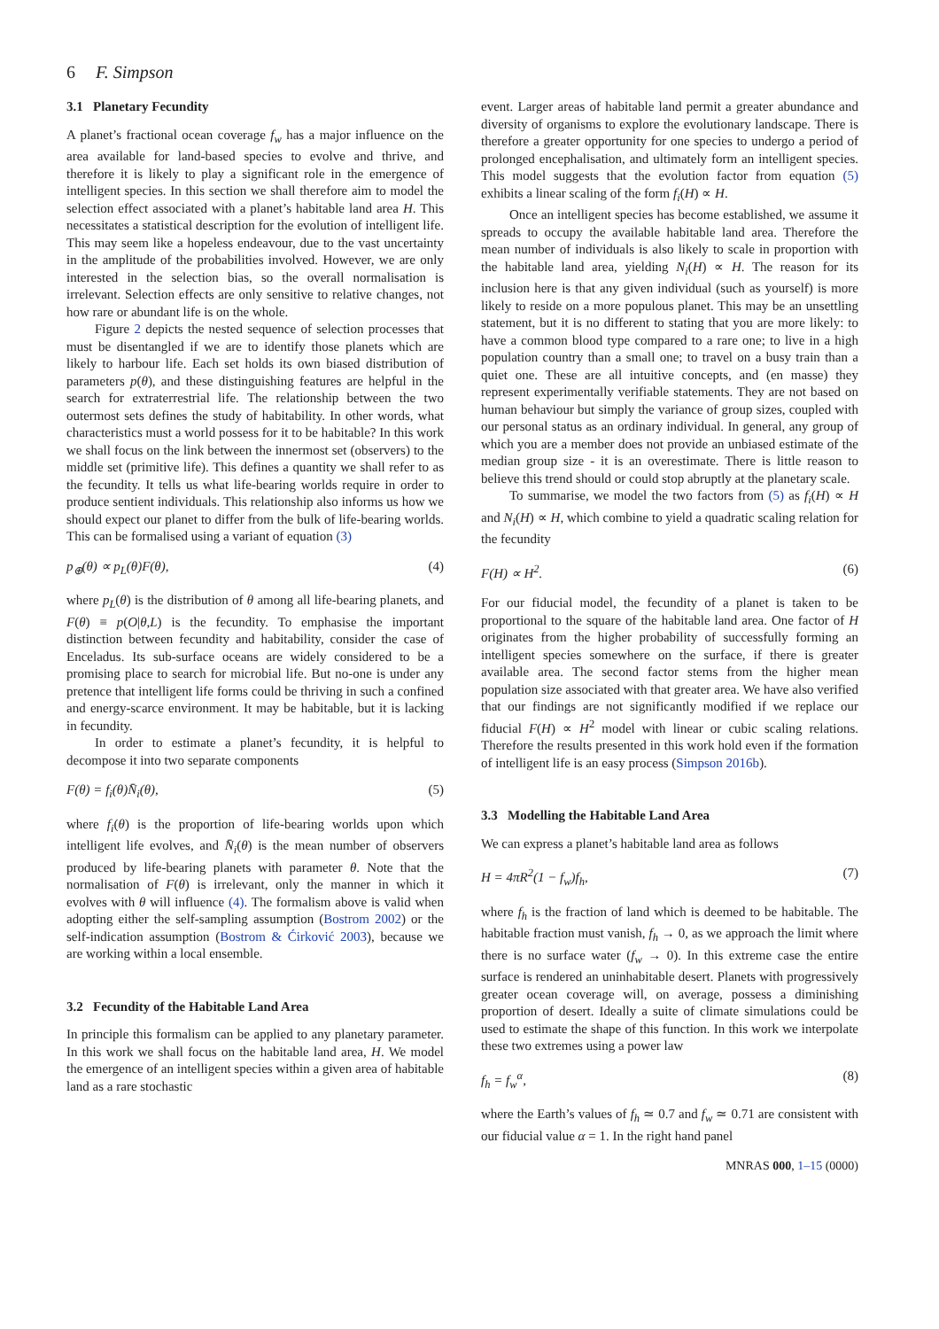6 F. Simpson
3.1 Planetary Fecundity
A planet’s fractional ocean coverage f<sub>w</sub> has a major influence on the area available for land-based species to evolve and thrive, and therefore it is likely to play a significant role in the emergence of intelligent species. In this section we shall therefore aim to model the selection effect associated with a planet’s habitable land area H. This necessitates a statistical description for the evolution of intelligent life. This may seem like a hopeless endeavour, due to the vast uncertainty in the amplitude of the probabilities involved. However, we are only interested in the selection bias, so the overall normalisation is irrelevant. Selection effects are only sensitive to relative changes, not how rare or abundant life is on the whole.
Figure 2 depicts the nested sequence of selection processes that must be disentangled if we are to identify those planets which are likely to harbour life. Each set holds its own biased distribution of parameters p(θ), and these distinguishing features are helpful in the search for extraterrestrial life. The relationship between the two outermost sets defines the study of habitability. In other words, what characteristics must a world possess for it to be habitable? In this work we shall focus on the link between the innermost set (observers) to the middle set (primitive life). This defines a quantity we shall refer to as the fecundity. It tells us what life-bearing worlds require in order to produce sentient individuals. This relationship also informs us how we should expect our planet to differ from the bulk of life-bearing worlds. This can be formalised using a variant of equation (3)
p<sub>⊕</sub>(θ) ∝ p<sub>L</sub>(θ)F(θ), (4)
where p<sub>L</sub>(θ) is the distribution of θ among all life-bearing planets, and F(θ) ≡ p(O|θ,L) is the fecundity. To emphasise the important distinction between fecundity and habitability, consider the case of Enceladus. Its sub-surface oceans are widely considered to be a promising place to search for microbial life. But no-one is under any pretence that intelligent life forms could be thriving in such a confined and energy-scarce environment. It may be habitable, but it is lacking in fecundity.
In order to estimate a planet’s fecundity, it is helpful to decompose it into two separate components
F(θ) = f<sub>i</sub>(θ)N̄<sub>i</sub>(θ), (5)
where f<sub>i</sub>(θ) is the proportion of life-bearing worlds upon which intelligent life evolves, and N̄<sub>i</sub>(θ) is the mean number of observers produced by life-bearing planets with parameter θ. Note that the normalisation of F(θ) is irrelevant, only the manner in which it evolves with θ will influence (4). The formalism above is valid when adopting either the self-sampling assumption (Bostrom 2002) or the self-indication assumption (Bostrom & Ćirković 2003), because we are working within a local ensemble.
3.2 Fecundity of the Habitable Land Area
In principle this formalism can be applied to any planetary parameter. In this work we shall focus on the habitable land area, H. We model the emergence of an intelligent species within a given area of habitable land as a rare stochastic
event. Larger areas of habitable land permit a greater abundance and diversity of organisms to explore the evolutionary landscape. There is therefore a greater opportunity for one species to undergo a period of prolonged encephalisation, and ultimately form an intelligent species. This model suggests that the evolution factor from equation (5) exhibits a linear scaling of the form f<sub>i</sub>(H) ∝ H.
Once an intelligent species has become established, we assume it spreads to occupy the available habitable land area. Therefore the mean number of individuals is also likely to scale in proportion with the habitable land area, yielding N<sub>i</sub>(H) ∝ H. The reason for its inclusion here is that any given individual (such as yourself) is more likely to reside on a more populous planet. This may be an unsettling statement, but it is no different to stating that you are more likely: to have a common blood type compared to a rare one; to live in a high population country than a small one; to travel on a busy train than a quiet one. These are all intuitive concepts, and (en masse) they represent experimentally verifiable statements. They are not based on human behaviour but simply the variance of group sizes, coupled with our personal status as an ordinary individual. In general, any group of which you are a member does not provide an unbiased estimate of the median group size - it is an overestimate. There is little reason to believe this trend should or could stop abruptly at the planetary scale.
To summarise, we model the two factors from (5) as f<sub>i</sub>(H) ∝ H and N<sub>i</sub>(H) ∝ H, which combine to yield a quadratic scaling relation for the fecundity
F(H) ∝ H<sup>2</sup>. (6)
For our fiducial model, the fecundity of a planet is taken to be proportional to the square of the habitable land area. One factor of H originates from the higher probability of successfully forming an intelligent species somewhere on the surface, if there is greater available area. The second factor stems from the higher mean population size associated with that greater area. We have also verified that our findings are not significantly modified if we replace our fiducial F(H) ∝ H<sup>2</sup> model with linear or cubic scaling relations. Therefore the results presented in this work hold even if the formation of intelligent life is an easy process (Simpson 2016b).
3.3 Modelling the Habitable Land Area
We can express a planet’s habitable land area as follows
H = 4πR<sup>2</sup>(1 − f<sub>w</sub>)f<sub>h</sub>, (7)
where f<sub>h</sub> is the fraction of land which is deemed to be habitable. The habitable fraction must vanish, f<sub>h</sub> → 0, as we approach the limit where there is no surface water (f<sub>w</sub> → 0). In this extreme case the entire surface is rendered an uninhabitable desert. Planets with progressively greater ocean coverage will, on average, possess a diminishing proportion of desert. Ideally a suite of climate simulations could be used to estimate the shape of this function. In this work we interpolate these two extremes using a power law
f<sub>h</sub> = f<sub>w</sub><sup>α</sup>, (8)
where the Earth’s values of f<sub>h</sub> ≃ 0.7 and f<sub>w</sub> ≃ 0.71 are consistent with our fiducial value α = 1. In the right hand panel
MNRAS 000, 1–15 (0000)